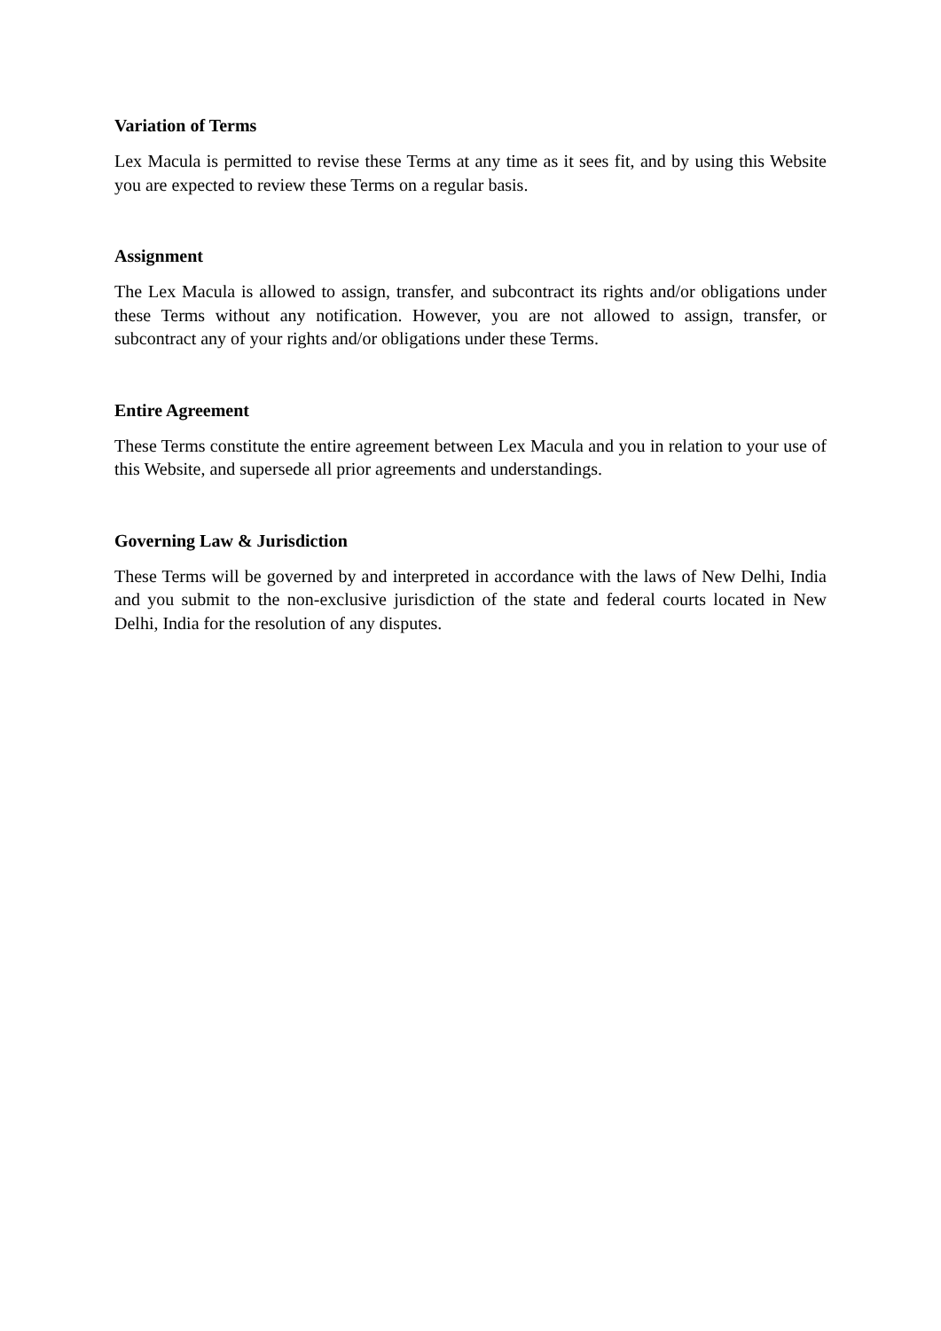Variation of Terms
Lex Macula is permitted to revise these Terms at any time as it sees fit, and by using this Website you are expected to review these Terms on a regular basis.
Assignment
The Lex Macula is allowed to assign, transfer, and subcontract its rights and/or obligations under these Terms without any notification. However, you are not allowed to assign, transfer, or subcontract any of your rights and/or obligations under these Terms.
Entire Agreement
These Terms constitute the entire agreement between Lex Macula and you in relation to your use of this Website, and supersede all prior agreements and understandings.
Governing Law & Jurisdiction
These Terms will be governed by and interpreted in accordance with the laws of New Delhi, India and you submit to the non-exclusive jurisdiction of the state and federal courts located in New Delhi, India for the resolution of any disputes.